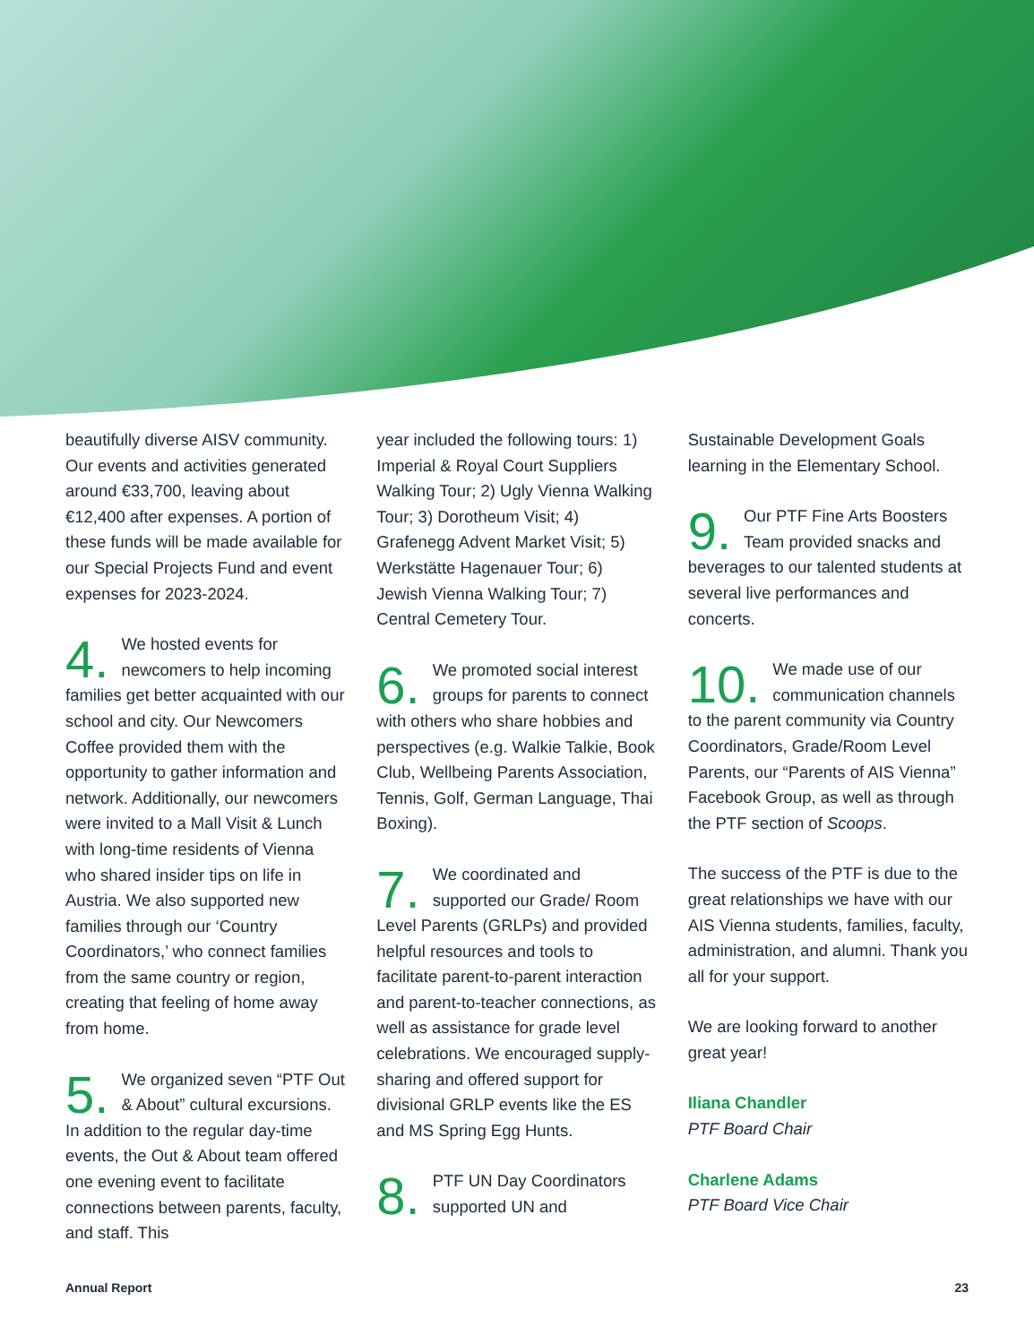beautifully diverse AISV community. Our events and activities generated around €33,700, leaving about €12,400 after expenses. A portion of these funds will be made available for our Special Projects Fund and event expenses for 2023-2024.
4. We hosted events for newcomers to help incoming families get better acquainted with our school and city. Our Newcomers Coffee provided them with the opportunity to gather information and network. Additionally, our newcomers were invited to a Mall Visit & Lunch with long-time residents of Vienna who shared insider tips on life in Austria. We also supported new families through our ‘Country Coordinators,’ who connect families from the same country or region, creating that feeling of home away from home.
5. We organized seven “PTF Out & About” cultural excursions. In addition to the regular day-time events, the Out & About team offered one evening event to facilitate connections between parents, faculty, and staff. This
year included the following tours: 1) Imperial & Royal Court Suppliers Walking Tour; 2) Ugly Vienna Walking Tour; 3) Dorotheum Visit; 4) Grafenegg Advent Market Visit; 5) Werkstätte Hagenauer Tour; 6) Jewish Vienna Walking Tour; 7) Central Cemetery Tour.
6. We promoted social interest groups for parents to connect with others who share hobbies and perspectives (e.g. Walkie Talkie, Book Club, Wellbeing Parents Association, Tennis, Golf, German Language, Thai Boxing).
7. We coordinated and supported our Grade/ Room Level Parents (GRLPs) and provided helpful resources and tools to facilitate parent-to-parent interaction and parent-to-teacher connections, as well as assistance for grade level celebrations. We encouraged supply-sharing and offered support for divisional GRLP events like the ES and MS Spring Egg Hunts.
8. PTF UN Day Coordinators supported UN and
Sustainable Development Goals learning in the Elementary School.
9. Our PTF Fine Arts Boosters Team provided snacks and beverages to our talented students at several live performances and concerts.
10. We made use of our communication channels to the parent community via Country Coordinators, Grade/Room Level Parents, our “Parents of AIS Vienna” Facebook Group, as well as through the PTF section of Scoops.
The success of the PTF is due to the great relationships we have with our AIS Vienna students, families, faculty, administration, and alumni. Thank you all for your support.
We are looking forward to another great year!
Iliana Chandler
PTF Board Chair
Charlene Adams
PTF Board Vice Chair
Annual Report 23